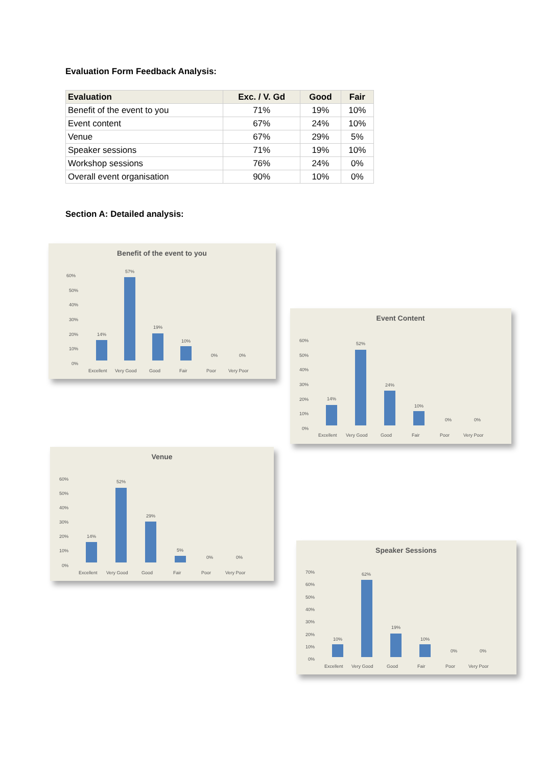Evaluation Form Feedback Analysis:
| Evaluation | Exc. / V. Gd | Good | Fair |
| --- | --- | --- | --- |
| Benefit of the event to you | 71% | 19% | 10% |
| Event content | 67% | 24% | 10% |
| Venue | 67% | 29% | 5% |
| Speaker sessions | 71% | 19% | 10% |
| Workshop sessions | 76% | 24% | 0% |
| Overall event organisation | 90% | 10% | 0% |
Section A: Detailed analysis:
Benefit of the event to you
60%
50%
40%
30%
20%
10%
0%
14%
57%
19%
10%
0%
0%
Excellent
Very Good
Good
Fair
Poor
Very Poor
Event Content
60%
50%
40%
30%
20%
10%
0%
14%
52%
24%
10%
0%
0%
Excellent
Very Good
Good
Fair
Poor
Very Poor
Venue
60%
50%
40%
30%
20%
10%
0%
14%
52%
29%
5%
0%
0%
Excellent
Very Good
Good
Fair
Poor
Very Poor
Speaker Sessions
70%
60%
50%
40%
30%
20%
10%
0%
10%
62%
19%
10%
0%
0%
Excellent
Very Good
Good
Fair
Poor
Very Poor